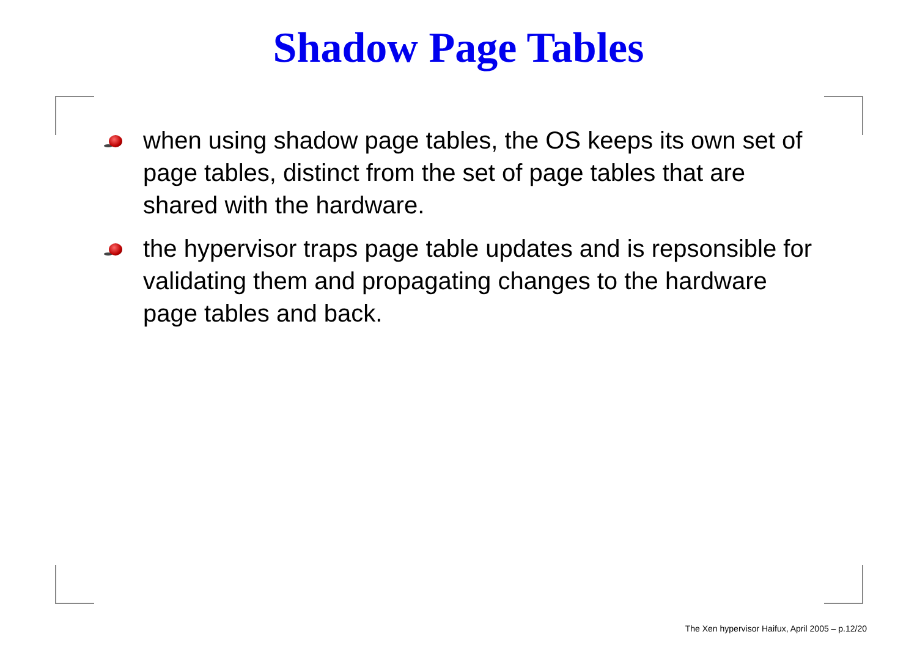Shadow Page Tables
when using shadow page tables, the OS keeps its own set of page tables, distinct from the set of page tables that are shared with the hardware.
the hypervisor traps page table updates and is repsonsible for validating them and propagating changes to the hardware page tables and back.
The Xen hypervisor Haifux, April 2005 – p.12/20